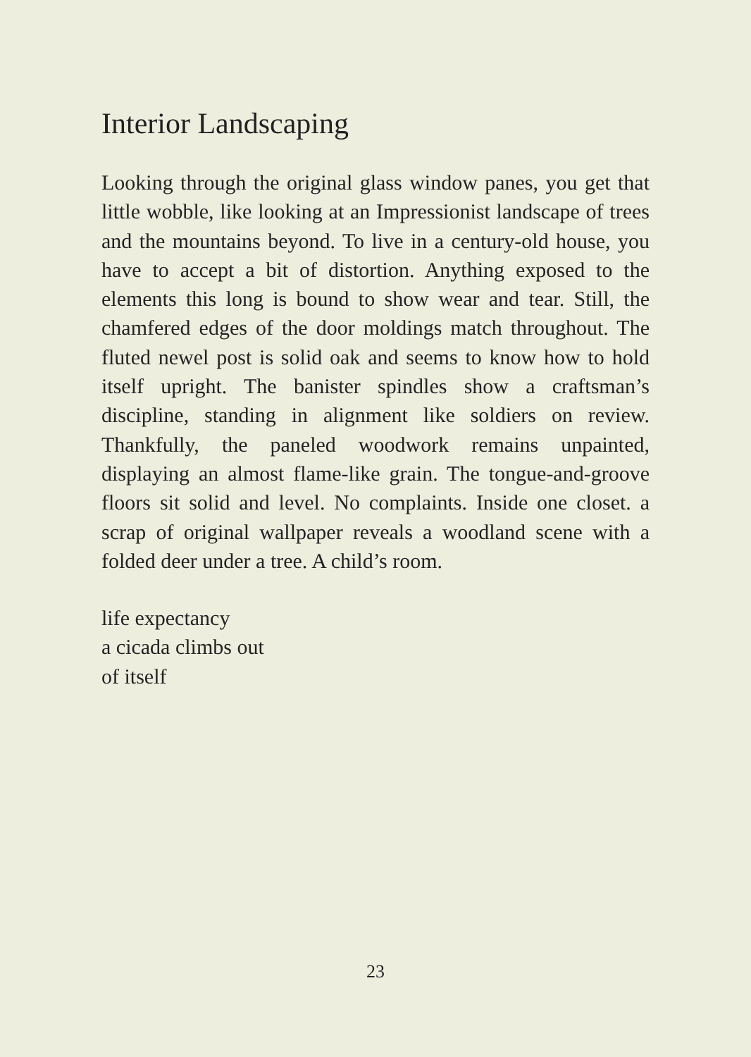Interior Landscaping
Looking through the original glass window panes, you get that little wobble, like looking at an Impressionist landscape of trees and the mountains beyond. To live in a century-old house, you have to accept a bit of distortion. Anything exposed to the elements this long is bound to show wear and tear. Still, the chamfered edges of the door moldings match throughout. The fluted newel post is solid oak and seems to know how to hold itself upright. The banister spindles show a craftsman’s discipline, standing in alignment like soldiers on review. Thankfully, the paneled woodwork remains unpainted, displaying an almost flame-like grain. The tongue-and-groove floors sit solid and level. No complaints. Inside one closet. a scrap of original wallpaper reveals a woodland scene with a folded deer under a tree. A child’s room.
life expectancy
a cicada climbs out
of itself
23